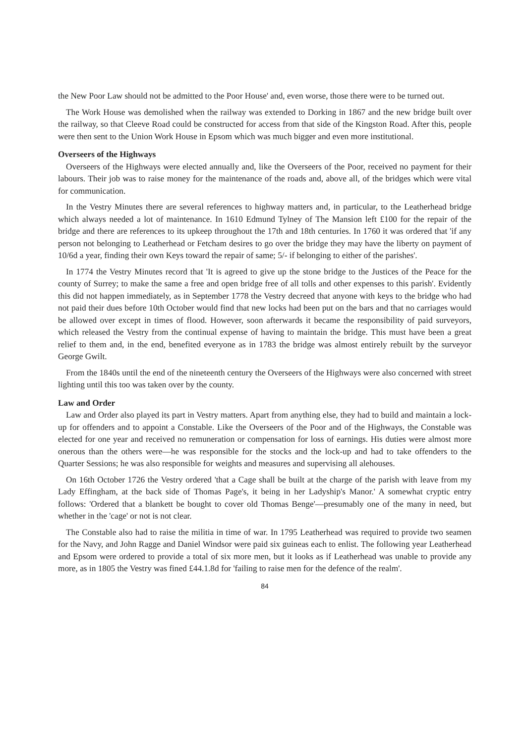the New Poor Law should not be admitted to the Poor House' and, even worse, those there were to be turned out.
The Work House was demolished when the railway was extended to Dorking in 1867 and the new bridge built over the railway, so that Cleeve Road could be constructed for access from that side of the Kingston Road. After this, people were then sent to the Union Work House in Epsom which was much bigger and even more institutional.
Overseers of the Highways
Overseers of the Highways were elected annually and, like the Overseers of the Poor, received no payment for their labours. Their job was to raise money for the maintenance of the roads and, above all, of the bridges which were vital for communication.
In the Vestry Minutes there are several references to highway matters and, in particular, to the Leatherhead bridge which always needed a lot of maintenance. In 1610 Edmund Tylney of The Mansion left £100 for the repair of the bridge and there are references to its upkeep throughout the 17th and 18th centuries. In 1760 it was ordered that 'if any person not belonging to Leatherhead or Fetcham desires to go over the bridge they may have the liberty on payment of 10/6d a year, finding their own Keys toward the repair of same; 5/- if belonging to either of the parishes'.
In 1774 the Vestry Minutes record that 'It is agreed to give up the stone bridge to the Justices of the Peace for the county of Surrey; to make the same a free and open bridge free of all tolls and other expenses to this parish'. Evidently this did not happen immediately, as in September 1778 the Vestry decreed that anyone with keys to the bridge who had not paid their dues before 10th October would find that new locks had been put on the bars and that no carriages would be allowed over except in times of flood. However, soon afterwards it became the responsibility of paid surveyors, which released the Vestry from the continual expense of having to maintain the bridge. This must have been a great relief to them and, in the end, benefited everyone as in 1783 the bridge was almost entirely rebuilt by the surveyor George Gwilt.
From the 1840s until the end of the nineteenth century the Overseers of the Highways were also concerned with street lighting until this too was taken over by the county.
Law and Order
Law and Order also played its part in Vestry matters. Apart from anything else, they had to build and maintain a lock-up for offenders and to appoint a Constable. Like the Overseers of the Poor and of the Highways, the Constable was elected for one year and received no remuneration or compensation for loss of earnings. His duties were almost more onerous than the others were—he was responsible for the stocks and the lock-up and had to take offenders to the Quarter Sessions; he was also responsible for weights and measures and supervising all alehouses.
On 16th October 1726 the Vestry ordered 'that a Cage shall be built at the charge of the parish with leave from my Lady Effingham, at the back side of Thomas Page's, it being in her Ladyship's Manor.' A somewhat cryptic entry follows: 'Ordered that a blankett be bought to cover old Thomas Benge'—presumably one of the many in need, but whether in the 'cage' or not is not clear.
The Constable also had to raise the militia in time of war. In 1795 Leatherhead was required to provide two seamen for the Navy, and John Ragge and Daniel Windsor were paid six guineas each to enlist. The following year Leatherhead and Epsom were ordered to provide a total of six more men, but it looks as if Leatherhead was unable to provide any more, as in 1805 the Vestry was fined £44.1.8d for 'failing to raise men for the defence of the realm'.
84